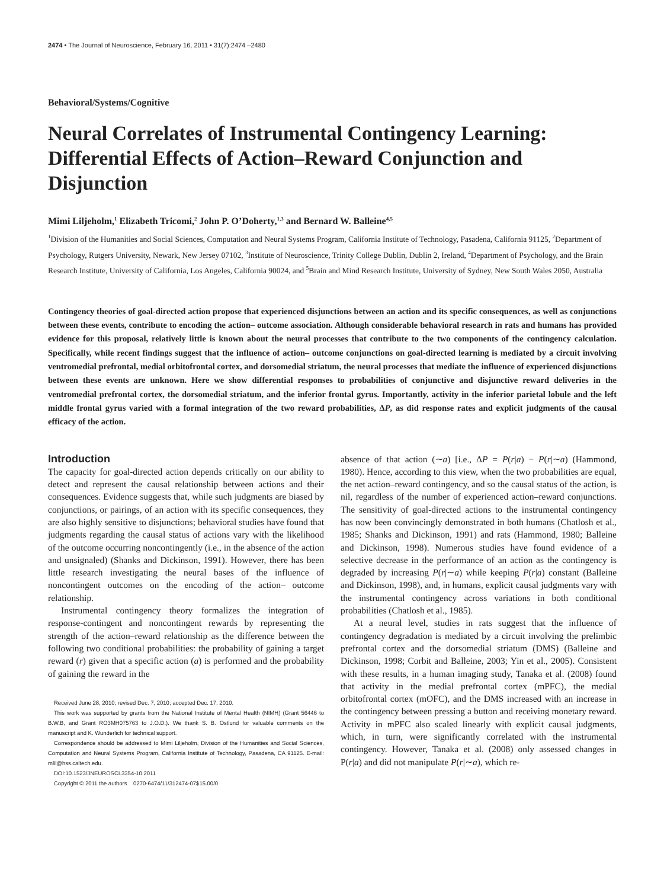2474 • The Journal of Neuroscience, February 16, 2011 • 31(7):2474 –2480
Behavioral/Systems/Cognitive
Neural Correlates of Instrumental Contingency Learning: Differential Effects of Action–Reward Conjunction and Disjunction
Mimi Liljeholm,<sup>1</sup> Elizabeth Tricomi,<sup>2</sup> John P. O’Doherty,<sup>1,3</sup> and Bernard W. Balleine<sup>4,5</sup>
<sup>1</sup> Division of the Humanities and Social Sciences, Computation and Neural Systems Program, California Institute of Technology, Pasadena, California 91125, <sup>2</sup>Department of Psychology, Rutgers University, Newark, New Jersey 07102, <sup>3</sup>Institute of Neuroscience, Trinity College Dublin, Dublin 2, Ireland, <sup>4</sup>Department of Psychology, and the Brain Research Institute, University of California, Los Angeles, California 90024, and <sup>5</sup>Brain and Mind Research Institute, University of Sydney, New South Wales 2050, Australia
Contingency theories of goal-directed action propose that experienced disjunctions between an action and its specific consequences, as well as conjunctions between these events, contribute to encoding the action– outcome association. Although considerable behavioral research in rats and humans has provided evidence for this proposal, relatively little is known about the neural processes that contribute to the two components of the contingency calculation. Specifically, while recent findings suggest that the influence of action– outcome conjunctions on goal-directed learning is mediated by a circuit involving ventromedial prefrontal, medial orbitofrontal cortex, and dorsomedial striatum, the neural processes that mediate the influence of experienced disjunctions between these events are unknown. Here we show differential responses to probabilities of conjunctive and disjunctive reward deliveries in the ventromedial prefrontal cortex, the dorsomedial striatum, and the inferior frontal gyrus. Importantly, activity in the inferior parietal lobule and the left middle frontal gyrus varied with a formal integration of the two reward probabilities, ΔP, as did response rates and explicit judgments of the causal efficacy of the action.
Introduction
The capacity for goal-directed action depends critically on our ability to detect and represent the causal relationship between actions and their consequences. Evidence suggests that, while such judgments are biased by conjunctions, or pairings, of an action with its specific consequences, they are also highly sensitive to disjunctions; behavioral studies have found that judgments regarding the causal status of actions vary with the likelihood of the outcome occurring noncontingently (i.e., in the absence of the action and unsignaled) (Shanks and Dickinson, 1991). However, there has been little research investigating the neural bases of the influence of noncontingent outcomes on the encoding of the action– outcome relationship.
Instrumental contingency theory formalizes the integration of response-contingent and noncontingent rewards by representing the strength of the action–reward relationship as the difference between the following two conditional probabilities: the probability of gaining a target reward (r) given that a specific action (a) is performed and the probability of gaining the reward in the
Received June 28, 2010; revised Dec. 7, 2010; accepted Dec. 17, 2010.
This work was supported by grants from the National Institute of Mental Health (NIMH) (Grant 56446 to B.W.B, and Grant RO3MH075763 to J.O.D.). We thank S. B. Ostlund for valuable comments on the manuscript and K. Wunderlich for technical support.
Correspondence should be addressed to Mimi Liljeholm, Division of the Humanities and Social Sciences, Computation and Neural Systems Program, California Institute of Technology, Pasadena, CA 91125. E-mail: mlil@hss.caltech.edu.
DOI:10.1523/JNEUROSCI.3354-10.2011
Copyright © 2011 the authors 0270-6474/11/312474-07$15.00/0
absence of that action (∼a) [i.e., ΔP = P(r|a) − P(r|∼a) (Hammond, 1980). Hence, according to this view, when the two probabilities are equal, the net action–reward contingency, and so the causal status of the action, is nil, regardless of the number of experienced action–reward conjunctions. The sensitivity of goal-directed actions to the instrumental contingency has now been convincingly demonstrated in both humans (Chatlosh et al., 1985; Shanks and Dickinson, 1991) and rats (Hammond, 1980; Balleine and Dickinson, 1998). Numerous studies have found evidence of a selective decrease in the performance of an action as the contingency is degraded by increasing P(r|∼a) while keeping P(r|a) constant (Balleine and Dickinson, 1998), and, in humans, explicit causal judgments vary with the instrumental contingency across variations in both conditional probabilities (Chatlosh et al., 1985).
At a neural level, studies in rats suggest that the influence of contingency degradation is mediated by a circuit involving the prelimbic prefrontal cortex and the dorsomedial striatum (DMS) (Balleine and Dickinson, 1998; Corbit and Balleine, 2003; Yin et al., 2005). Consistent with these results, in a human imaging study, Tanaka et al. (2008) found that activity in the medial prefrontal cortex (mPFC), the medial orbitofrontal cortex (mOFC), and the DMS increased with an increase in the contingency between pressing a button and receiving monetary reward. Activity in mPFC also scaled linearly with explicit causal judgments, which, in turn, were significantly correlated with the instrumental contingency. However, Tanaka et al. (2008) only assessed changes in P(r|a) and did not manipulate P(r|∼a), which re-